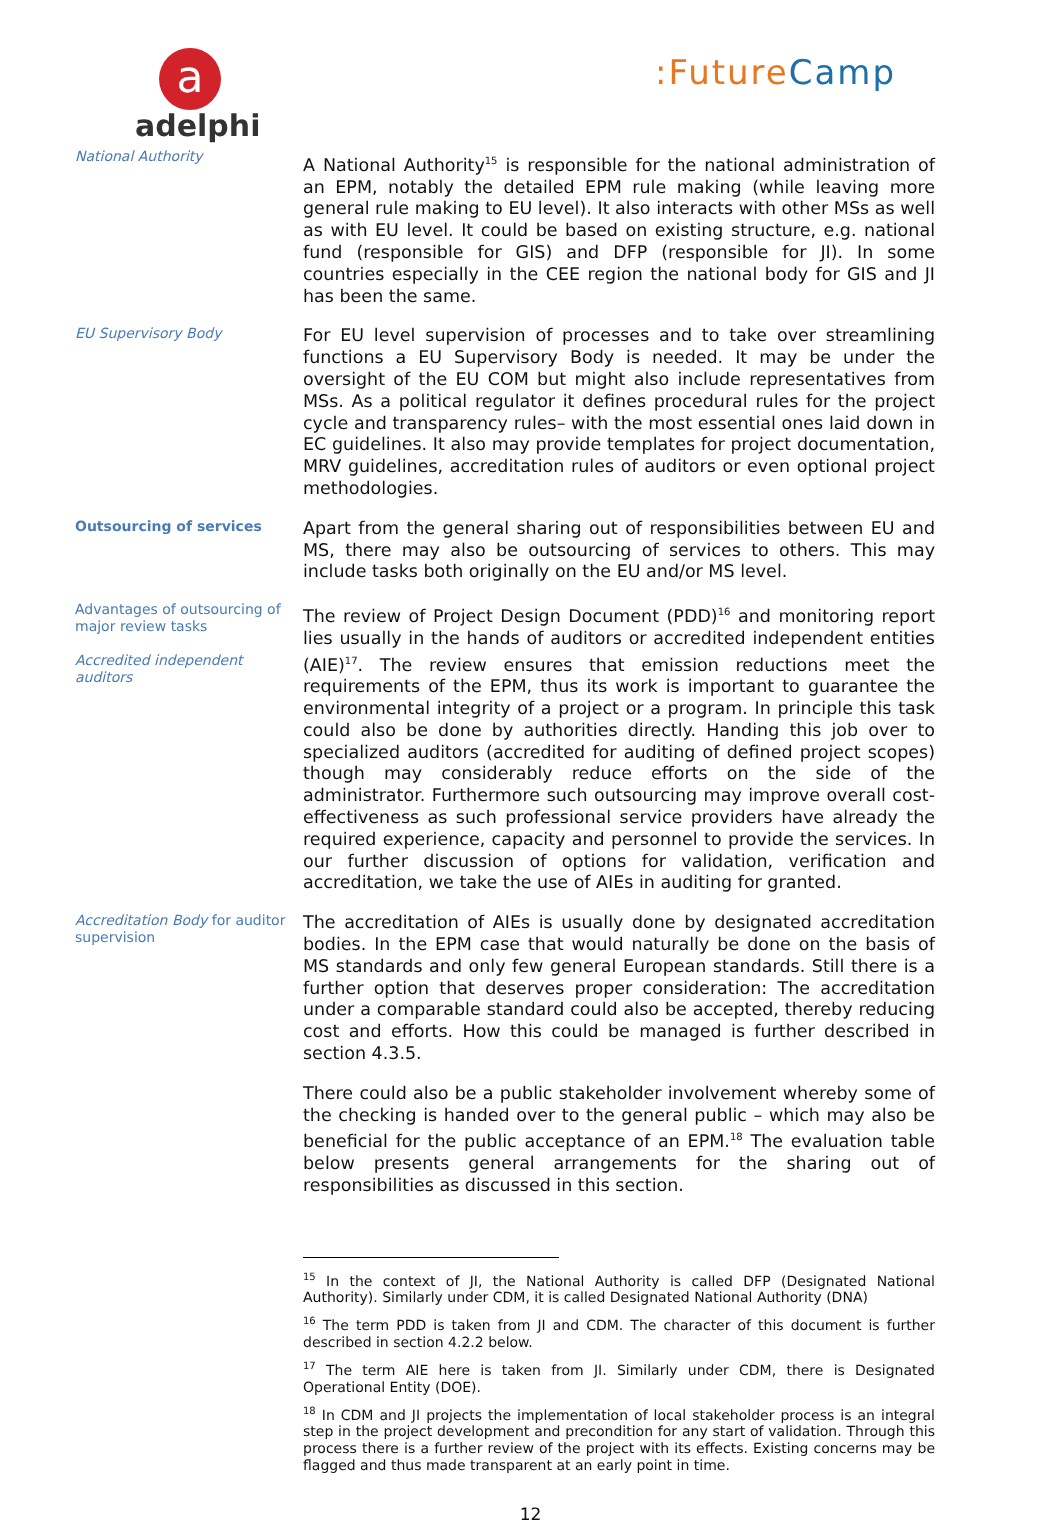a
adelphi
:FutureCamp
National Authority
A National Authority<sup>15</sup> is responsible for the national administration of an EPM, notably the detailed EPM rule making (while leaving more general rule making to EU level). It also interacts with other MSs as well as with EU level. It could be based on existing structure, e.g. national fund (responsible for GIS) and DFP (responsible for JI). In some countries especially in the CEE region the national body for GIS and JI has been the same.
EU Supervisory Body
For EU level supervision of processes and to take over streamlining functions a EU Supervisory Body is needed. It may be under the oversight of the EU COM but might also include representatives from MSs. As a political regulator it defines procedural rules for the project cycle and transparency rules– with the most essential ones laid down in EC guidelines. It also may provide templates for project documentation, MRV guidelines, accreditation rules of auditors or even optional project methodologies.
Outsourcing of services
Apart from the general sharing out of responsibilities between EU and MS, there may also be outsourcing of services to others. This may include tasks both originally on the EU and/or MS level.
Advantages of outsourcing of major review tasks
Accredited independent auditors
The review of Project Design Document (PDD)<sup>16</sup> and monitoring report lies usually in the hands of auditors or accredited independent entities (AIE)<sup>17</sup>. The review ensures that emission reductions meet the requirements of the EPM, thus its work is important to guarantee the environmental integrity of a project or a program. In principle this task could also be done by authorities directly. Handing this job over to specialized auditors (accredited for auditing of defined project scopes) though may considerably reduce efforts on the side of the administrator. Furthermore such outsourcing may improve overall cost-effectiveness as such professional service providers have already the required experience, capacity and personnel to provide the services. In our further discussion of options for validation, verification and accreditation, we take the use of AIEs in auditing for granted.
Accreditation Body for auditor supervision
The accreditation of AIEs is usually done by designated accreditation bodies. In the EPM case that would naturally be done on the basis of MS standards and only few general European standards. Still there is a further option that deserves proper consideration: The accreditation under a comparable standard could also be accepted, thereby reducing cost and efforts. How this could be managed is further described in section 4.3.5.
There could also be a public stakeholder involvement whereby some of the checking is handed over to the general public – which may also be beneficial for the public acceptance of an EPM.<sup>18</sup> The evaluation table below presents general arrangements for the sharing out of responsibilities as discussed in this section.
<sup>15</sup> In the context of JI, the National Authority is called DFP (Designated National Authority). Similarly under CDM, it is called Designated National Authority (DNA)
<sup>16</sup> The term PDD is taken from JI and CDM. The character of this document is further described in section 4.2.2 below.
<sup>17</sup> The term AIE here is taken from JI. Similarly under CDM, there is Designated Operational Entity (DOE).
<sup>18</sup> In CDM and JI projects the implementation of local stakeholder process is an integral step in the project development and precondition for any start of validation. Through this process there is a further review of the project with its effects. Existing concerns may be flagged and thus made transparent at an early point in time.
12